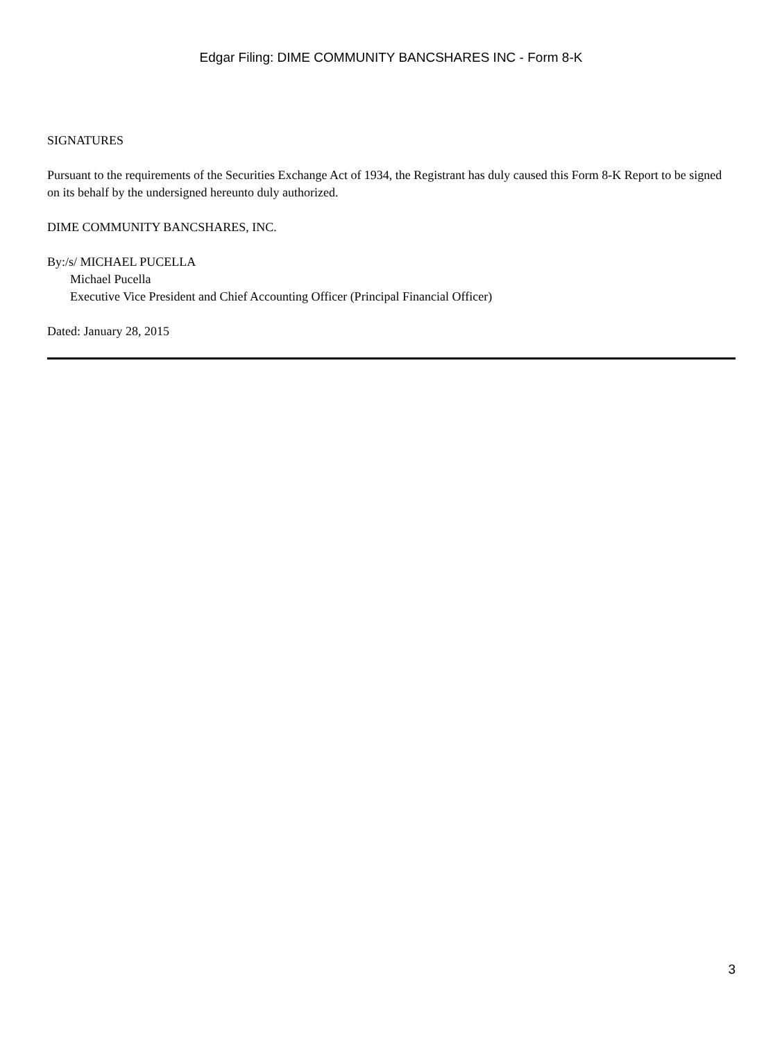Edgar Filing: DIME COMMUNITY BANCSHARES INC - Form 8-K
SIGNATURES
Pursuant to the requirements of the Securities Exchange Act of 1934, the Registrant has duly caused this Form 8-K Report to be signed on its behalf by the undersigned hereunto duly authorized.
DIME COMMUNITY BANCSHARES, INC.
By:/s/ MICHAEL PUCELLA
Michael Pucella
Executive Vice President and Chief Accounting Officer (Principal Financial Officer)
Dated: January 28, 2015
3